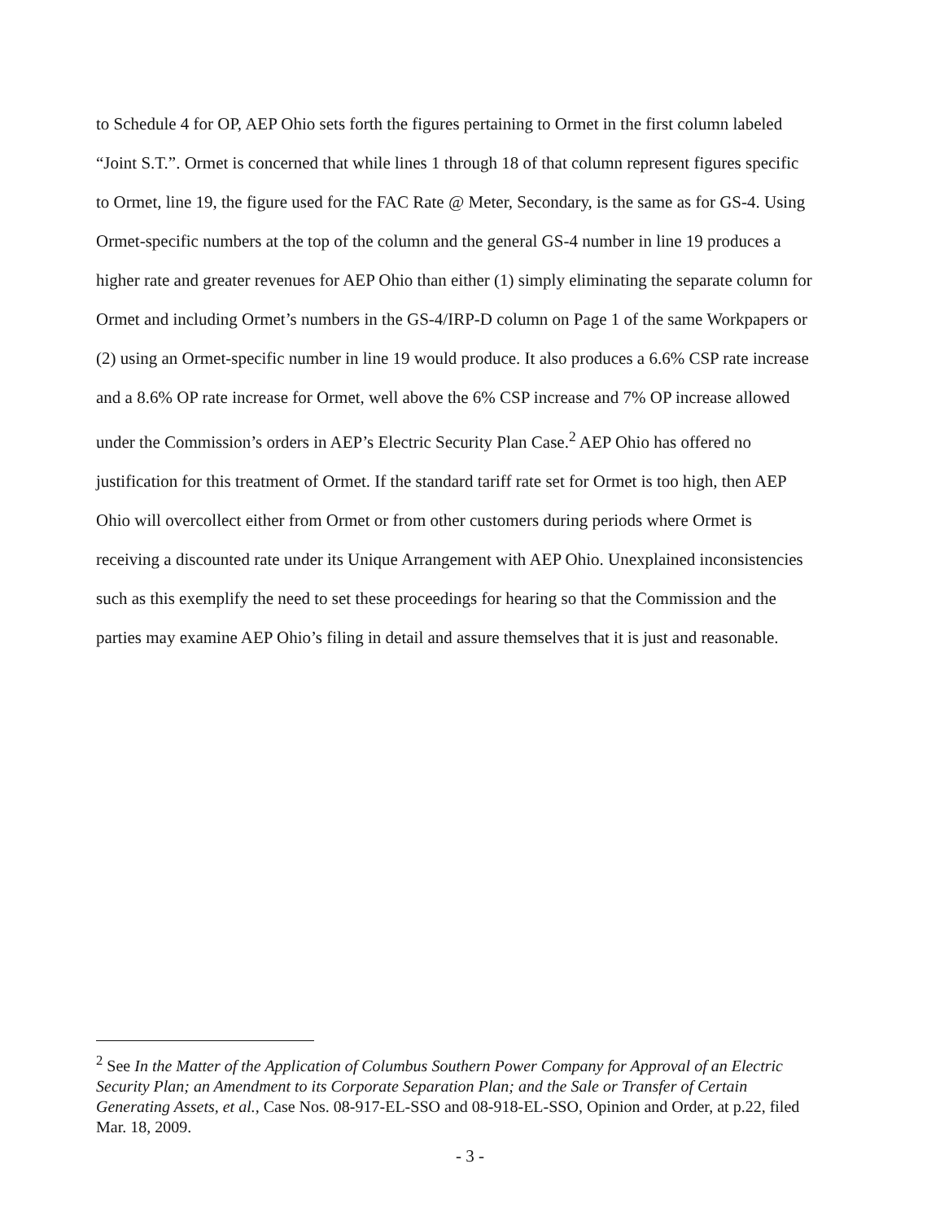to Schedule 4 for OP, AEP Ohio sets forth the figures pertaining to Ormet in the first column labeled “Joint S.T.”. Ormet is concerned that while lines 1 through 18 of that column represent figures specific to Ormet, line 19, the figure used for the FAC Rate @ Meter, Secondary, is the same as for GS-4. Using Ormet-specific numbers at the top of the column and the general GS-4 number in line 19 produces a higher rate and greater revenues for AEP Ohio than either (1) simply eliminating the separate column for Ormet and including Ormet’s numbers in the GS-4/IRP-D column on Page 1 of the same Workpapers or (2) using an Ormet-specific number in line 19 would produce. It also produces a 6.6% CSP rate increase and a 8.6% OP rate increase for Ormet, well above the 6% CSP increase and 7% OP increase allowed under the Commission’s orders in AEP’s Electric Security Plan Case.<sup>2</sup> AEP Ohio has offered no justification for this treatment of Ormet. If the standard tariff rate set for Ormet is too high, then AEP Ohio will overcollect either from Ormet or from other customers during periods where Ormet is receiving a discounted rate under its Unique Arrangement with AEP Ohio. Unexplained inconsistencies such as this exemplify the need to set these proceedings for hearing so that the Commission and the parties may examine AEP Ohio’s filing in detail and assure themselves that it is just and reasonable.
<sup>2</sup> See In the Matter of the Application of Columbus Southern Power Company for Approval of an Electric Security Plan; an Amendment to its Corporate Separation Plan; and the Sale or Transfer of Certain Generating Assets, et al., Case Nos. 08-917-EL-SSO and 08-918-EL-SSO, Opinion and Order, at p.22, filed Mar. 18, 2009.
- 3 -